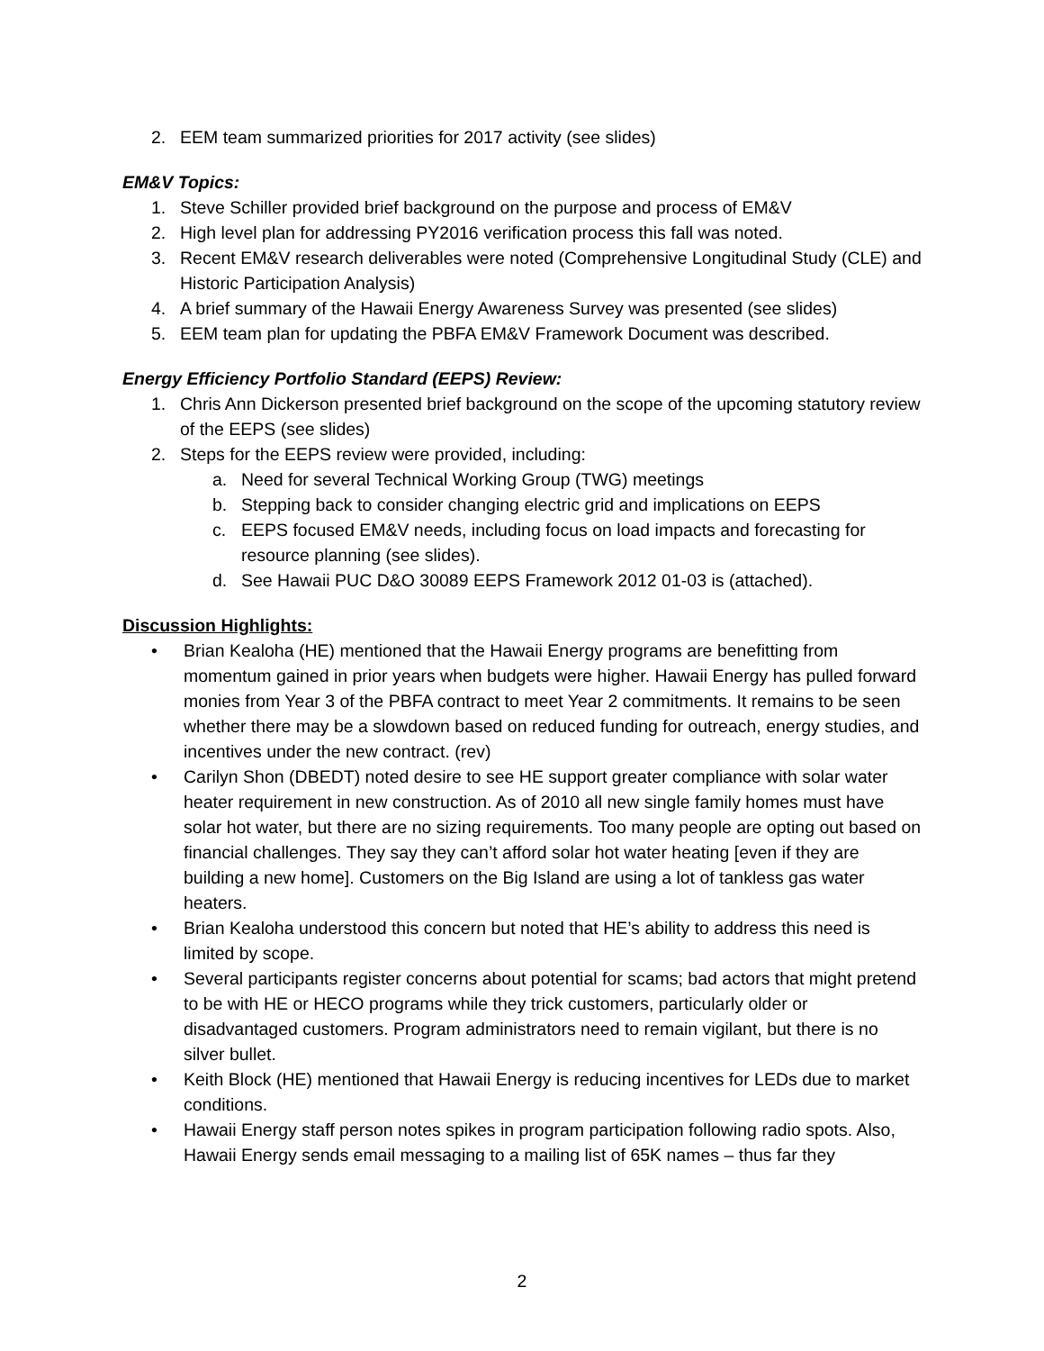2. EEM team summarized priorities for 2017 activity (see slides)
EM&V Topics:
1. Steve Schiller provided brief background on the purpose and process of EM&V
2. High level plan for addressing PY2016 verification process this fall was noted.
3. Recent EM&V research deliverables were noted (Comprehensive Longitudinal Study (CLE) and Historic Participation Analysis)
4. A brief summary of the Hawaii Energy Awareness Survey was presented (see slides)
5. EEM team plan for updating the PBFA EM&V Framework Document was described.
Energy Efficiency Portfolio Standard (EEPS) Review:
1. Chris Ann Dickerson presented brief background on the scope of the upcoming statutory review of the EEPS (see slides)
2. Steps for the EEPS review were provided, including:
a. Need for several Technical Working Group (TWG) meetings
b. Stepping back to consider changing electric grid and implications on EEPS
c. EEPS focused EM&V needs, including focus on load impacts and forecasting for resource planning (see slides).
d. See Hawaii PUC D&O 30089 EEPS Framework 2012 01-03 is (attached).
Discussion Highlights:
• Brian Kealoha (HE) mentioned that the Hawaii Energy programs are benefitting from momentum gained in prior years when budgets were higher. Hawaii Energy has pulled forward monies from Year 3 of the PBFA contract to meet Year 2 commitments. It remains to be seen whether there may be a slowdown based on reduced funding for outreach, energy studies, and incentives under the new contract. (rev)
• Carilyn Shon (DBEDT) noted desire to see HE support greater compliance with solar water heater requirement in new construction. As of 2010 all new single family homes must have solar hot water, but there are no sizing requirements. Too many people are opting out based on financial challenges. They say they can’t afford solar hot water heating [even if they are building a new home]. Customers on the Big Island are using a lot of tankless gas water heaters.
• Brian Kealoha understood this concern but noted that HE’s ability to address this need is limited by scope.
• Several participants register concerns about potential for scams; bad actors that might pretend to be with HE or HECO programs while they trick customers, particularly older or disadvantaged customers. Program administrators need to remain vigilant, but there is no silver bullet.
• Keith Block (HE) mentioned that Hawaii Energy is reducing incentives for LEDs due to market conditions.
• Hawaii Energy staff person notes spikes in program participation following radio spots. Also, Hawaii Energy sends email messaging to a mailing list of 65K names – thus far they
2